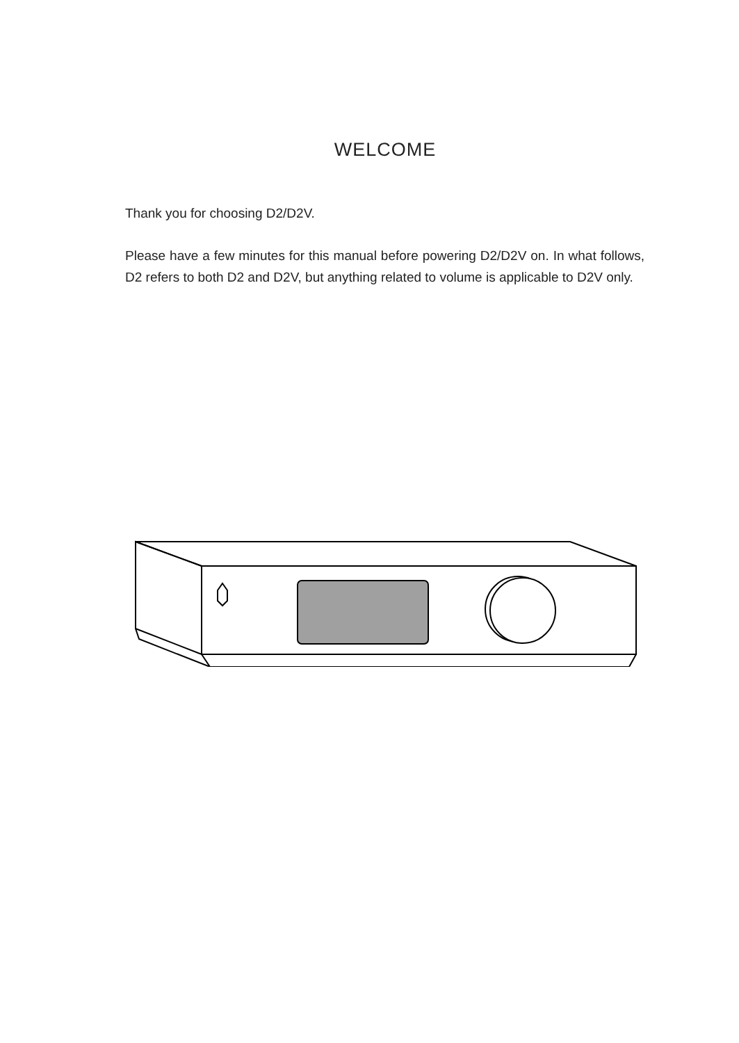WELCOME
Thank you for choosing D2/D2V.
Please have a few minutes for this manual before powering D2/D2V on. In what follows, D2 refers to both D2 and D2V, but anything related to volume is applicable to D2V only.